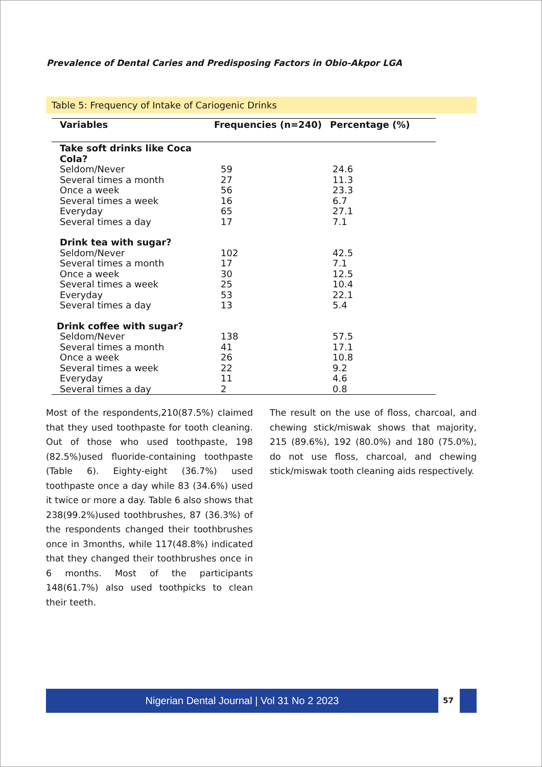Prevalence of Dental Caries and Predisposing Factors in Obio-Akpor LGA
Table 5: Frequency of Intake of Cariogenic Drinks
| Variables | Frequencies (n=240) | Percentage (%) |
| --- | --- | --- |
| Take soft drinks like Coca Cola? | | |
| Seldom/Never | 59 | 24.6 |
| Several times a month | 27 | 11.3 |
| Once a week | 56 | 23.3 |
| Several times a week | 16 | 6.7 |
| Everyday | 65 | 27.1 |
| Several times a day | 17 | 7.1 |
| Drink tea with sugar? | | |
| Seldom/Never | 102 | 42.5 |
| Several times a month | 17 | 7.1 |
| Once a week | 30 | 12.5 |
| Several times a week | 25 | 10.4 |
| Everyday | 53 | 22.1 |
| Several times a day | 13 | 5.4 |
| Drink coffee with sugar? | | |
| Seldom/Never | 138 | 57.5 |
| Several times a month | 41 | 17.1 |
| Once a week | 26 | 10.8 |
| Several times a week | 22 | 9.2 |
| Everyday | 11 | 4.6 |
| Several times a day | 2 | 0.8 |
Most of the respondents,210(87.5%) claimed that they used toothpaste for tooth cleaning. Out of those who used toothpaste, 198 (82.5%)used fluoride-containing toothpaste (Table 6). Eighty-eight (36.7%) used toothpaste once a day while 83 (34.6%) used it twice or more a day. Table 6 also shows that 238(99.2%)used toothbrushes, 87 (36.3%) of the respondents changed their toothbrushes once in 3months, while 117(48.8%) indicated that they changed their toothbrushes once in 6 months. Most of the participants 148(61.7%) also used toothpicks to clean their teeth.
The result on the use of floss, charcoal, and chewing stick/miswak shows that majority, 215 (89.6%), 192 (80.0%) and 180 (75.0%), do not use floss, charcoal, and chewing stick/miswak tooth cleaning aids respectively.
Nigerian Dental Journal | Vol 31 No 2 2023 57